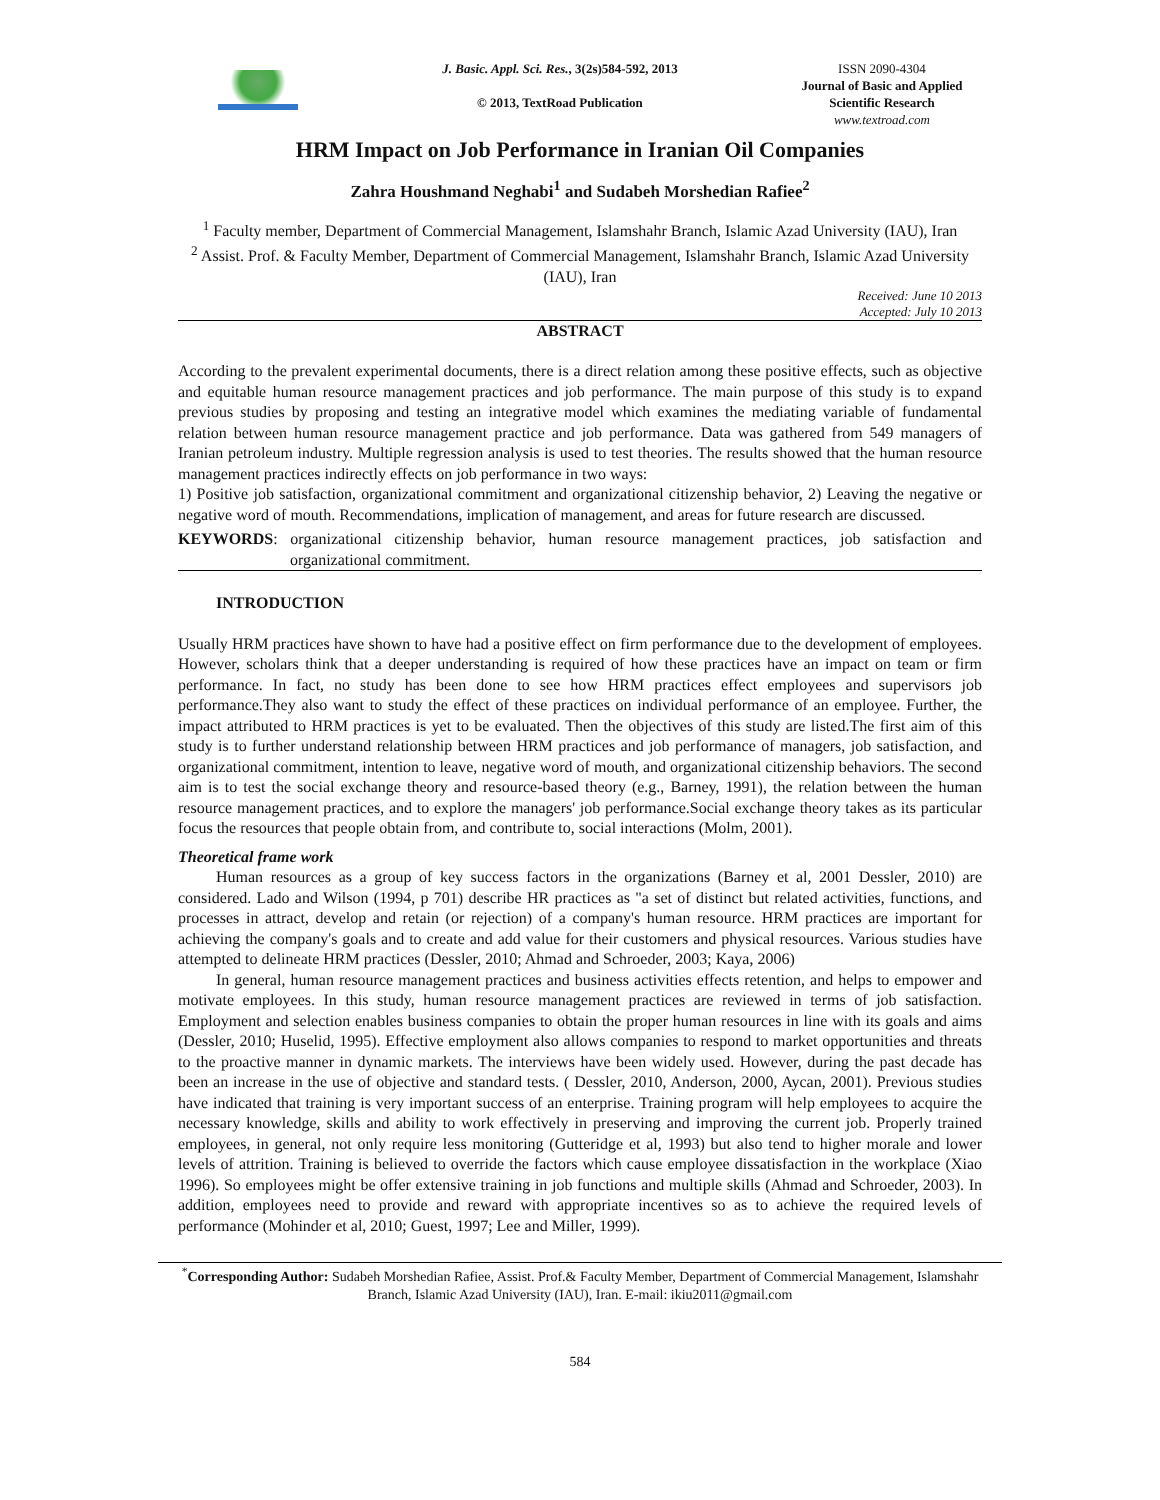J. Basic. Appl. Sci. Res., 3(2s)584-592, 2013
© 2013, TextRoad Publication
ISSN 2090-4304
Journal of Basic and Applied Scientific Research
www.textroad.com
HRM Impact on Job Performance in Iranian Oil Companies
Zahra Houshmand Neghabi<sup>1</sup> and Sudabeh Morshedian Rafiee<sup>2</sup>
<sup>1</sup> Faculty member, Department of Commercial Management, Islamshahr Branch, Islamic Azad University (IAU), Iran
<sup>2</sup> Assist. Prof. & Faculty Member, Department of Commercial Management, Islamshahr Branch, Islamic Azad University (IAU), Iran
Received: June 10 2013
Accepted: July 10 2013
ABSTRACT
According to the prevalent experimental documents, there is a direct relation among these positive effects, such as objective and equitable human resource management practices and job performance. The main purpose of this study is to expand previous studies by proposing and testing an integrative model which examines the mediating variable of fundamental relation between human resource management practice and job performance. Data was gathered from 549 managers of Iranian petroleum industry. Multiple regression analysis is used to test theories. The results showed that the human resource management practices indirectly effects on job performance in two ways:
1) Positive job satisfaction, organizational commitment and organizational citizenship behavior, 2) Leaving the negative or negative word of mouth. Recommendations, implication of management, and areas for future research are discussed.
KEYWORDS: organizational citizenship behavior, human resource management practices, job satisfaction and organizational commitment.
INTRODUCTION
Usually HRM practices have shown to have had a positive effect on firm performance due to the development of employees. However, scholars think that a deeper understanding is required of how these practices have an impact on team or firm performance. In fact, no study has been done to see how HRM practices effect employees and supervisors job performance.They also want to study the effect of these practices on individual performance of an employee. Further, the impact attributed to HRM practices is yet to be evaluated. Then the objectives of this study are listed.The first aim of this study is to further understand relationship between HRM practices and job performance of managers, job satisfaction, and organizational commitment, intention to leave, negative word of mouth, and organizational citizenship behaviors. The second aim is to test the social exchange theory and resource-based theory (e.g., Barney, 1991), the relation between the human resource management practices, and to explore the managers' job performance.Social exchange theory takes as its particular focus the resources that people obtain from, and contribute to, social interactions (Molm, 2001).
Theoretical frame work
Human resources as a group of key success factors in the organizations (Barney et al, 2001 Dessler, 2010) are considered. Lado and Wilson (1994, p 701) describe HR practices as "a set of distinct but related activities, functions, and processes in attract, develop and retain (or rejection) of a company's human resource. HRM practices are important for achieving the company's goals and to create and add value for their customers and physical resources. Various studies have attempted to delineate HRM practices (Dessler, 2010; Ahmad and Schroeder, 2003; Kaya, 2006)
In general, human resource management practices and business activities effects retention, and helps to empower and motivate employees. In this study, human resource management practices are reviewed in terms of job satisfaction. Employment and selection enables business companies to obtain the proper human resources in line with its goals and aims (Dessler, 2010; Huselid, 1995). Effective employment also allows companies to respond to market opportunities and threats to the proactive manner in dynamic markets. The interviews have been widely used. However, during the past decade has been an increase in the use of objective and standard tests. ( Dessler, 2010, Anderson, 2000, Aycan, 2001). Previous studies have indicated that training is very important success of an enterprise. Training program will help employees to acquire the necessary knowledge, skills and ability to work effectively in preserving and improving the current job. Properly trained employees, in general, not only require less monitoring (Gutteridge et al, 1993) but also tend to higher morale and lower levels of attrition. Training is believed to override the factors which cause employee dissatisfaction in the workplace (Xiao 1996). So employees might be offer extensive training in job functions and multiple skills (Ahmad and Schroeder, 2003). In addition, employees need to provide and reward with appropriate incentives so as to achieve the required levels of performance (Mohinder et al, 2010; Guest, 1997; Lee and Miller, 1999).
<sup>*</sup> Corresponding Author: Sudabeh Morshedian Rafiee, Assist. Prof.& Faculty Member, Department of Commercial Management, Islamshahr Branch, Islamic Azad University (IAU), Iran. E-mail: ikiu2011@gmail.com
584